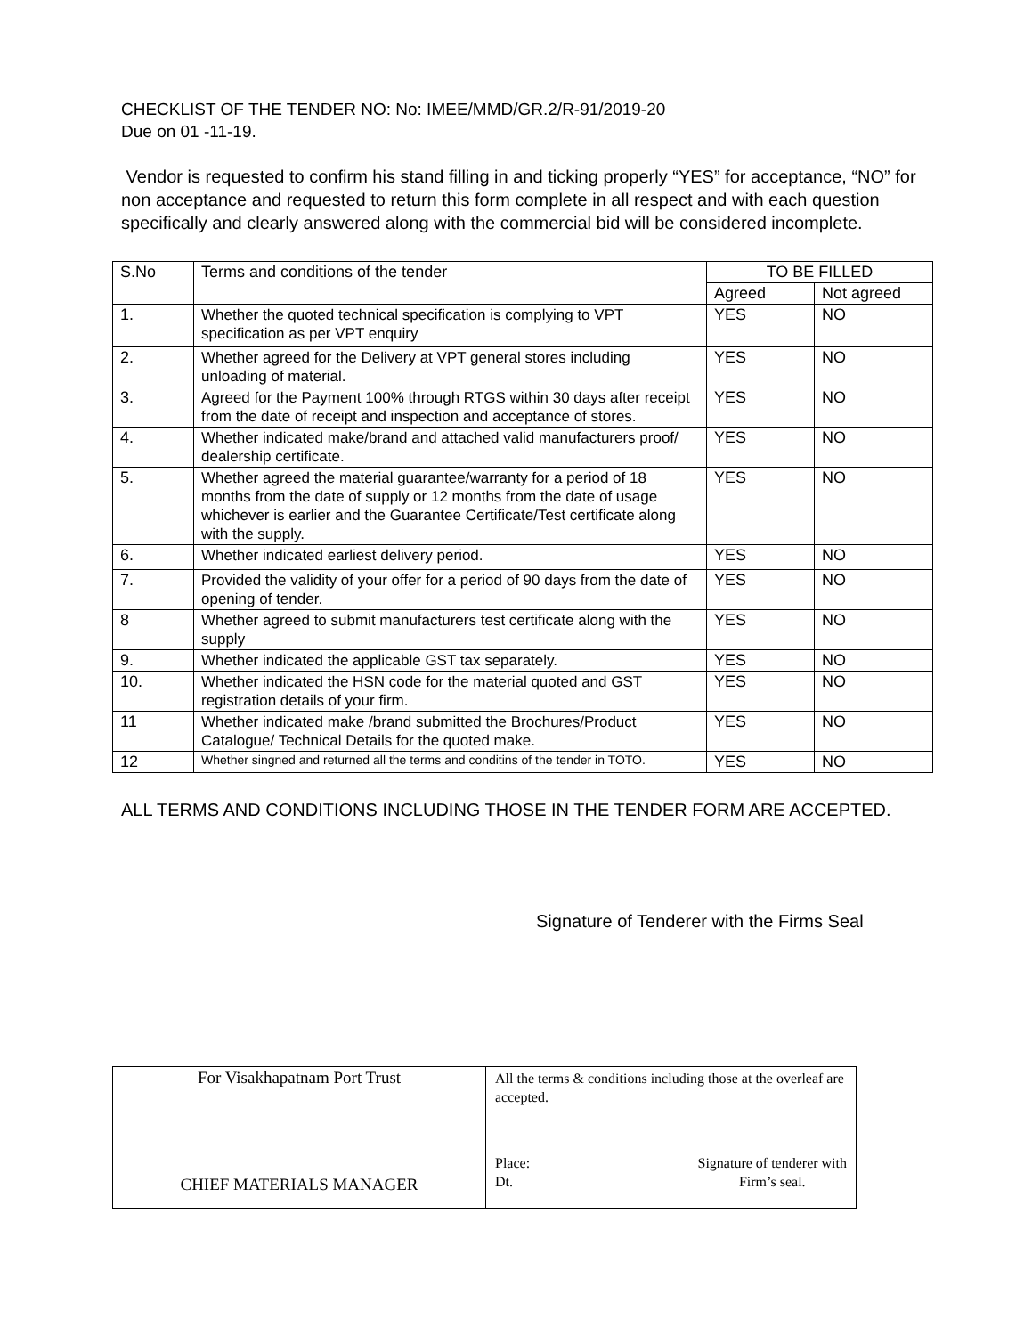CHECKLIST OF THE TENDER NO: No: IMEE/MMD/GR.2/R-91/2019-20
Due on 01 -11-19.
Vendor is requested to confirm his stand filling in and ticking properly “YES” for acceptance, “NO” for non acceptance and requested to return this form complete in all respect and with each question specifically and clearly answered along with the commercial bid will be considered incomplete.
| S.No | Terms and conditions of the tender | TO BE FILLED | |
| --- | --- | --- | --- |
| | | Agreed | Not agreed |
| 1. | Whether the quoted technical specification is complying to VPT specification as per VPT enquiry | YES | NO |
| 2. | Whether agreed for the Delivery at VPT general stores including unloading of material. | YES | NO |
| 3. | Agreed for the Payment 100% through RTGS within 30 days after receipt from the date of receipt and inspection and acceptance of stores. | YES | NO |
| 4. | Whether indicated make/brand and attached valid manufacturers proof/ dealership certificate. | YES | NO |
| 5. | Whether agreed the material guarantee/warranty for a period of 18 months from the date of supply or 12 months from the date of usage whichever is earlier and the Guarantee Certificate/Test certificate along with the supply. | YES | NO |
| 6. | Whether indicated earliest delivery period. | YES | NO |
| 7. | Provided the validity of your offer for a period of 90 days from the date of opening of tender. | YES | NO |
| 8 | Whether agreed to submit manufacturers test certificate along with the supply | YES | NO |
| 9. | Whether indicated the applicable GST tax separately. | YES | NO |
| 10. | Whether indicated the HSN code for the material quoted and GST registration details of your firm. | YES | NO |
| 11 | Whether indicated make /brand submitted the Brochures/Product Catalogue/ Technical Details for the quoted make. | YES | NO |
| 12 | Whether singned and returned all the terms and conditins of the tender in TOTO. | YES | NO |
ALL TERMS AND CONDITIONS INCLUDING THOSE IN THE TENDER FORM ARE ACCEPTED.
Signature of Tenderer with the Firms Seal
| For Visakhapatnam Port Trust CHIEF MATERIALS MANAGER | All the terms & conditions including those at the overleaf are accepted. Place: Dt. Signature of tenderer with Firm’s seal. |